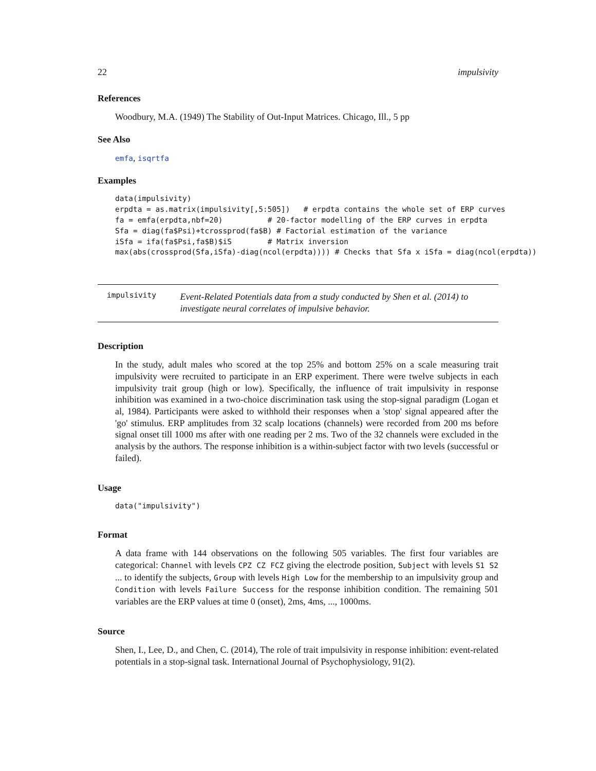22 impulsivity
References
Woodbury, M.A. (1949) The Stability of Out-Input Matrices. Chicago, Ill., 5 pp
See Also
emfa, isqrtfa
Examples
data(impulsivity)
erpdta = as.matrix(impulsivity[,5:505])   # erpdta contains the whole set of ERP curves
fa = emfa(erpdta,nbf=20)          # 20-factor modelling of the ERP curves in erpdta
Sfa = diag(fa$Psi)+tcrossprod(fa$B) # Factorial estimation of the variance
iSfa = ifa(fa$Psi,fa$B)$iS        # Matrix inversion
max(abs(crossprod(Sfa,iSfa)-diag(ncol(erpdta)))) # Checks that Sfa x iSfa = diag(ncol(erpdta))
impulsivity Event-Related Potentials data from a study conducted by Shen et al. (2014) to investigate neural correlates of impulsive behavior.
Description
In the study, adult males who scored at the top 25% and bottom 25% on a scale measuring trait impulsivity were recruited to participate in an ERP experiment. There were twelve subjects in each impulsivity trait group (high or low). Specifically, the influence of trait impulsivity in response inhibition was examined in a two-choice discrimination task using the stop-signal paradigm (Logan et al, 1984). Participants were asked to withhold their responses when a 'stop' signal appeared after the 'go' stimulus. ERP amplitudes from 32 scalp locations (channels) were recorded from 200 ms before signal onset till 1000 ms after with one reading per 2 ms. Two of the 32 channels were excluded in the analysis by the authors. The response inhibition is a within-subject factor with two levels (successful or failed).
Usage
data("impulsivity")
Format
A data frame with 144 observations on the following 505 variables. The first four variables are categorical: Channel with levels CPZ CZ FCZ giving the electrode position, Subject with levels S1 S2 ... to identify the subjects, Group with levels High Low for the membership to an impulsivity group and Condition with levels Failure Success for the response inhibition condition. The remaining 501 variables are the ERP values at time 0 (onset), 2ms, 4ms, ..., 1000ms.
Source
Shen, I., Lee, D., and Chen, C. (2014), The role of trait impulsivity in response inhibition: event-related potentials in a stop-signal task. International Journal of Psychophysiology, 91(2).